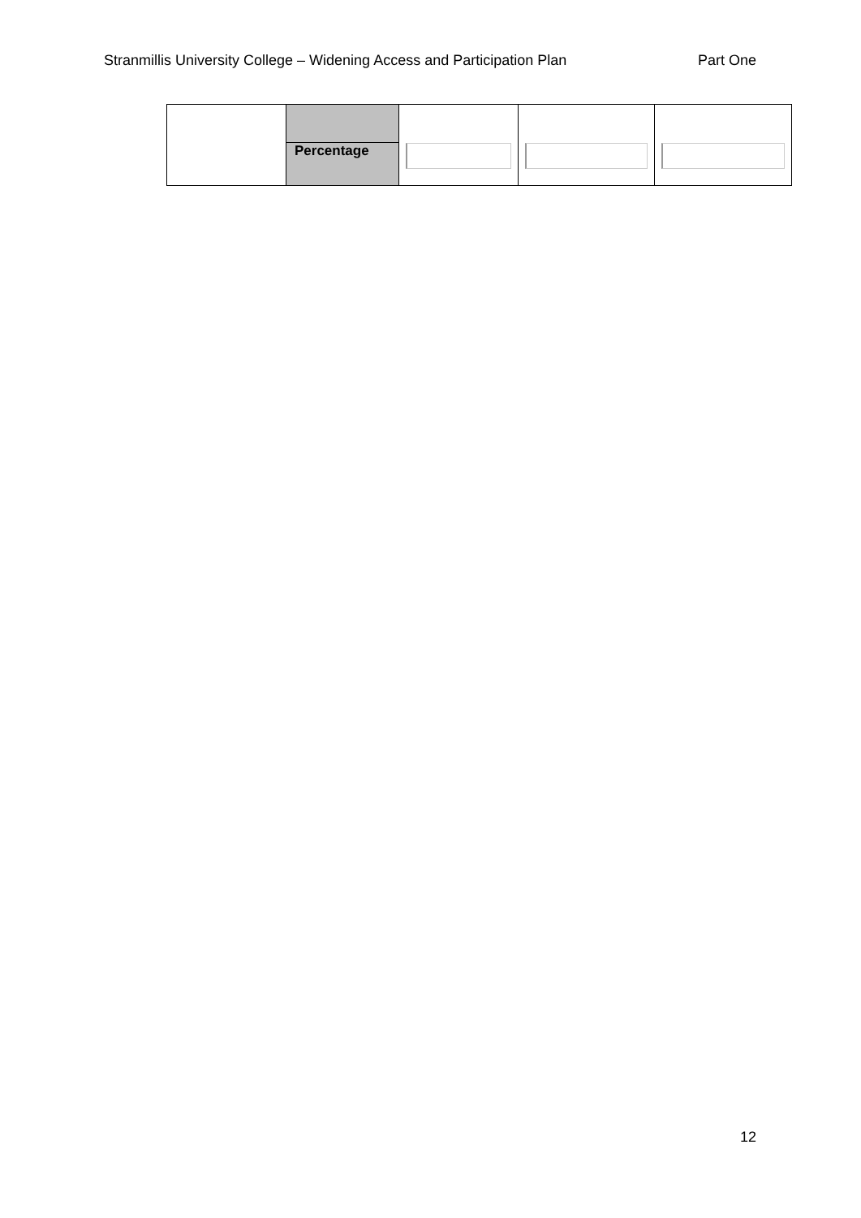Stranmillis University College – Widening Access and Participation Plan Part One
| | Percentage | | | |
12